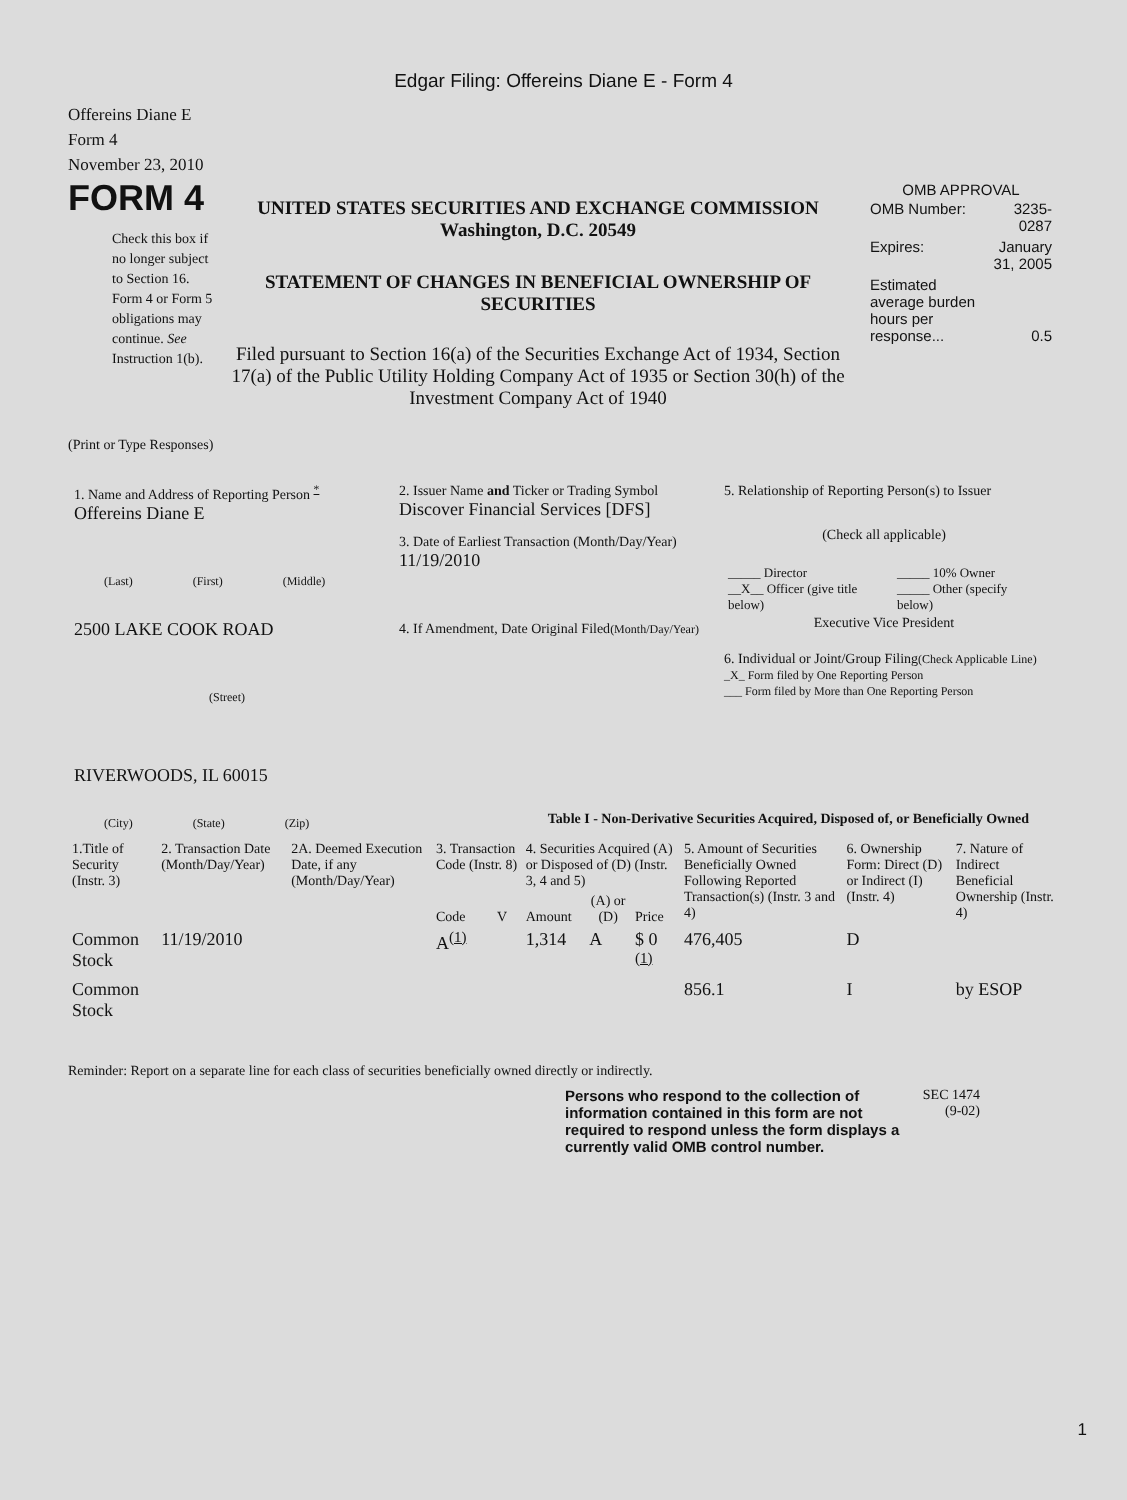Edgar Filing: Offereins Diane E - Form 4
Offereins Diane E
Form 4
November 23, 2010
FORM 4
Check this box if no longer subject to Section 16. Form 4 or Form 5 obligations may continue. See Instruction 1(b).
UNITED STATES SECURITIES AND EXCHANGE COMMISSION
Washington, D.C. 20549
STATEMENT OF CHANGES IN BENEFICIAL OWNERSHIP OF SECURITIES
Filed pursuant to Section 16(a) of the Securities Exchange Act of 1934, Section 17(a) of the Public Utility Holding Company Act of 1935 or Section 30(h) of the Investment Company Act of 1940
OMB APPROVAL
| OMB Number: | 3235-0287 |
| Expires: | January 31, 2005 |
| Estimated average burden hours per response... | 0.5 |
(Print or Type Responses)
1. Name and Address of Reporting Person <sup>*</sup>
Offereins Diane E
(Last) (First) (Middle)
2500 LAKE COOK ROAD
(Street)
RIVERWOODS, IL 60015
(City) (State) (Zip)
2. Issuer Name and Ticker or Trading Symbol
Discover Financial Services [DFS]
3. Date of Earliest Transaction (Month/Day/Year)
11/19/2010
4. If Amendment, Date Original Filed(Month/Day/Year)
5. Relationship of Reporting Person(s) to Issuer
(Check all applicable)
| _____ Director __X__ Officer (give title below) | _____ 10% Owner _____ Other (specify below) |
Executive Vice President
6. Individual or Joint/Group Filing(Check Applicable Line)
_X_ Form filed by One Reporting Person
___ Form filed by More than One Reporting Person
Table I - Non-Derivative Securities Acquired, Disposed of, or Beneficially Owned
| 1.Title of Security (Instr. 3) | 2. Transaction Date (Month/Day/Year) | 2A. Deemed Execution Date, if any (Month/Day/Year) | 3. Transaction Code (Instr. 8) | | 4. Securities Acquired (A) or Disposed of (D) (Instr. 3, 4 and 5) | | | 5. Amount of Securities Beneficially Owned Following Reported Transaction(s) (Instr. 3 and 4) | 6. Ownership Form: Direct (D) or Indirect (I) (Instr. 4) | 7. Nature of Indirect Beneficial Ownership (Instr. 4) |
| --- | --- | --- | --- | --- | --- | --- | --- | --- | --- | --- |
| | | | Code | V | Amount | (A) or (D) | Price | | | |
| Common Stock | 11/19/2010 | | A<sup>(1)</sup> | | 1,314 | A | $ 0 <sup>(1)</sup> | 476,405 | D | |
| Common Stock | | | | | | | | 856.1 | I | by ESOP |
Reminder: Report on a separate line for each class of securities beneficially owned directly or indirectly.
Persons who respond to the collection of information contained in this form are not required to respond unless the form displays a currently valid OMB control number.
SEC 1474
(9-02)
1